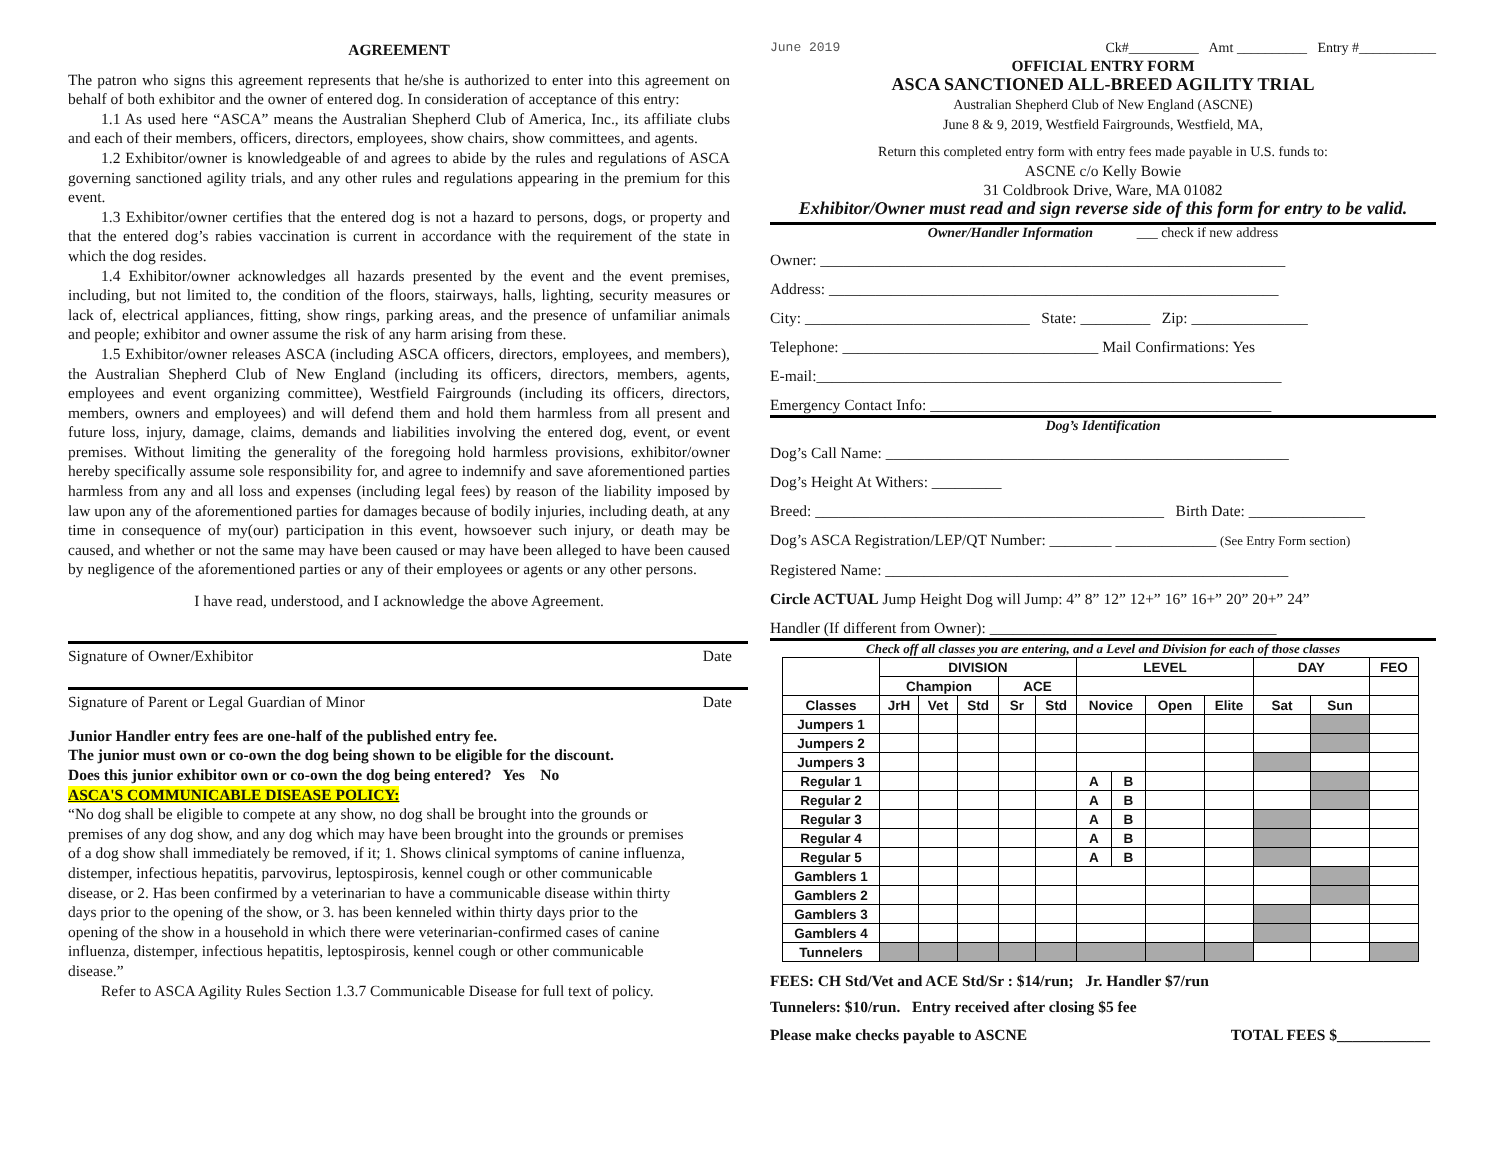AGREEMENT
The patron who signs this agreement represents that he/she is authorized to enter into this agreement on behalf of both exhibitor and the owner of entered dog. In consideration of acceptance of this entry:
1.1 As used here “ASCA” means the Australian Shepherd Club of America, Inc., its affiliate clubs and each of their members, officers, directors, employees, show chairs, show committees, and agents.
1.2 Exhibitor/owner is knowledgeable of and agrees to abide by the rules and regulations of ASCA governing sanctioned agility trials, and any other rules and regulations appearing in the premium for this event.
1.3 Exhibitor/owner certifies that the entered dog is not a hazard to persons, dogs, or property and that the entered dog’s rabies vaccination is current in accordance with the requirement of the state in which the dog resides.
1.4 Exhibitor/owner acknowledges all hazards presented by the event and the event premises, including, but not limited to, the condition of the floors, stairways, halls, lighting, security measures or lack of, electrical appliances, fitting, show rings, parking areas, and the presence of unfamiliar animals and people; exhibitor and owner assume the risk of any harm arising from these.
1.5 Exhibitor/owner releases ASCA (including ASCA officers, directors, employees, and members), the Australian Shepherd Club of New England (including its officers, directors, members, agents, employees and event organizing committee), Westfield Fairgrounds (including its officers, directors, members, owners and employees) and will defend them and hold them harmless from all present and future loss, injury, damage, claims, demands and liabilities involving the entered dog, event, or event premises. Without limiting the generality of the foregoing hold harmless provisions, exhibitor/owner hereby specifically assume sole responsibility for, and agree to indemnify and save aforementioned parties harmless from any and all loss and expenses (including legal fees) by reason of the liability imposed by law upon any of the aforementioned parties for damages because of bodily injuries, including death, at any time in consequence of my(our) participation in this event, howsoever such injury, or death may be caused, and whether or not the same may have been caused or may have been alleged to have been caused by negligence of the aforementioned parties or any of their employees or agents or any other persons.
I have read, understood, and I acknowledge the above Agreement.
Signature of Owner/Exhibitor Date
Signature of Parent or Legal Guardian of Minor Date
Junior Handler entry fees are one-half of the published entry fee.
The junior must own or co-own the dog being shown to be eligible for the discount.
Does this junior exhibitor own or co-own the dog being entered? Yes No
ASCA'S COMMUNICABLE DISEASE POLICY:
“No dog shall be eligible to compete at any show, no dog shall be brought into the grounds or premises of any dog show, and any dog which may have been brought into the grounds or premises of a dog show shall immediately be removed, if it; 1. Shows clinical symptoms of canine influenza, distemper, infectious hepatitis, parvovirus, leptospirosis, kennel cough or other communicable disease, or 2. Has been confirmed by a veterinarian to have a communicable disease within thirty days prior to the opening of the show, or 3. has been kenneled within thirty days prior to the opening of the show in a household in which there were veterinarian-confirmed cases of canine influenza, distemper, infectious hepatitis, leptospirosis, kennel cough or other communicable disease.”
Refer to ASCA Agility Rules Section 1.3.7 Communicable Disease for full text of policy.
June 2019 Ck#__________ Amt __________ Entry #___________
OFFICIAL ENTRY FORM
ASCA SANCTIONED ALL-BREED AGILITY TRIAL
Australian Shepherd Club of New England (ASCNE)
June 8 & 9, 2019, Westfield Fairgrounds, Westfield, MA,
Return this completed entry form with entry fees made payable in U.S. funds to:
ASCNE c/o Kelly Bowie
31 Coldbrook Drive, Ware, MA 01082
Exhibitor/Owner must read and sign reverse side of this form for entry to be valid.
Owner/Handler Information ___ check if new address
Owner: ____________________________________________________________
Address: __________________________________________________________
City: _____________________________ State: _________ Zip: _______________
Telephone: _________________________________ Mail Confirmations: Yes
E-mail:____________________________________________________________
Emergency Contact Info: ____________________________________________
Dog’s Identification
Dog’s Call Name: ____________________________________________________
Dog’s Height At Withers: _________
Breed: _____________________________________________ Birth Date: _______________
Dog’s ASCA Registration/LEP/QT Number: ________ _____________ (See Entry Form section)
Registered Name: ____________________________________________________
Circle ACTUAL Jump Height Dog will Jump: 4” 8” 12” 12+” 16” 16+” 20” 20+” 24”
Handler (If different from Owner): _____________________________________
Check off all classes you are entering, and a Level and Division for each of those classes
| | DIVISION | | | | | LEVEL | | | | DAY | | FEO |
| --- | --- | --- | --- | --- | --- | --- | --- | --- | --- | --- | --- | --- |
| | Champion | | | ACE | | | | | | | | |
| Classes | JrH | Vet | Std | Sr | Std | Novice | | Open | Elite | Sat | Sun | |
| Jumpers 1 | | | | | | | | | | | | |
| Jumpers 2 | | | | | | | | | | | | |
| Jumpers 3 | | | | | | | | | | | | |
| Regular 1 | | | | | | A | B | | | | | |
| Regular 2 | | | | | | A | B | | | | | |
| Regular 3 | | | | | | A | B | | | | | |
| Regular 4 | | | | | | A | B | | | | | |
| Regular 5 | | | | | | A | B | | | | | |
| Gamblers 1 | | | | | | | | | | | | |
| Gamblers 2 | | | | | | | | | | | | |
| Gamblers 3 | | | | | | | | | | | | |
| Gamblers 4 | | | | | | | | | | | | |
| Tunnelers | | | | | | | | | | | | |
FEES: CH Std/Vet and ACE Std/Sr : $14/run; Jr. Handler $7/run
Tunnelers: $10/run. Entry received after closing $5 fee
Please make checks payable to ASCNE TOTAL FEES $____________